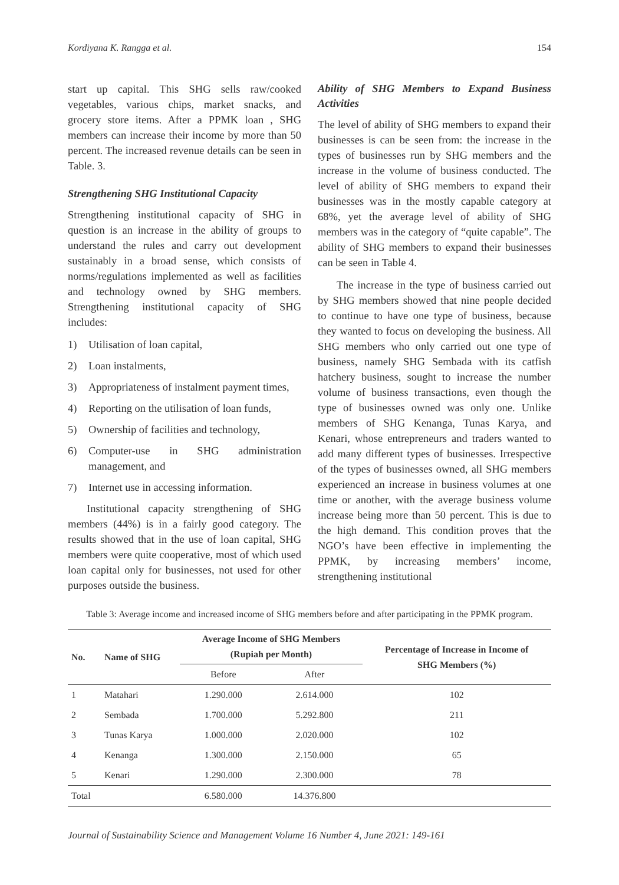Kordiyana K. Rangga et al. 154
start up capital. This SHG sells raw/cooked vegetables, various chips, market snacks, and grocery store items. After a PPMK loan , SHG members can increase their income by more than 50 percent. The increased revenue details can be seen in Table. 3.
Strengthening SHG Institutional Capacity
Strengthening institutional capacity of SHG in question is an increase in the ability of groups to understand the rules and carry out development sustainably in a broad sense, which consists of norms/regulations implemented as well as facilities and technology owned by SHG members. Strengthening institutional capacity of SHG includes:
1) Utilisation of loan capital,
2) Loan instalments,
3) Appropriateness of instalment payment times,
4) Reporting on the utilisation of loan funds,
5) Ownership of facilities and technology,
6) Computer-use in SHG administration management, and
7) Internet use in accessing information.
Institutional capacity strengthening of SHG members (44%) is in a fairly good category. The results showed that in the use of loan capital, SHG members were quite cooperative, most of which used loan capital only for businesses, not used for other purposes outside the business.
Ability of SHG Members to Expand Business Activities
The level of ability of SHG members to expand their businesses is can be seen from: the increase in the types of businesses run by SHG members and the increase in the volume of business conducted. The level of ability of SHG members to expand their businesses was in the mostly capable category at 68%, yet the average level of ability of SHG members was in the category of “quite capable”. The ability of SHG members to expand their businesses can be seen in Table 4.
The increase in the type of business carried out by SHG members showed that nine people decided to continue to have one type of business, because they wanted to focus on developing the business. All SHG members who only carried out one type of business, namely SHG Sembada with its catfish hatchery business, sought to increase the number volume of business transactions, even though the type of businesses owned was only one. Unlike members of SHG Kenanga, Tunas Karya, and Kenari, whose entrepreneurs and traders wanted to add many different types of businesses. Irrespective of the types of businesses owned, all SHG members experienced an increase in business volumes at one time or another, with the average business volume increase being more than 50 percent. This is due to the high demand. This condition proves that the NGO’s have been effective in implementing the PPMK, by increasing members’ income, strengthening institutional
Table 3: Average income and increased income of SHG members before and after participating in the PPMK program.
| No. | Name of SHG | Average Income of SHG Members (Rupiah per Month) | | Percentage of Increase in Income of SHG Members (%) |
| --- | --- | --- | --- | --- |
| | | Before | After | |
| 1 | Matahari | 1.290.000 | 2.614.000 | 102 |
| 2 | Sembada | 1.700.000 | 5.292.800 | 211 |
| 3 | Tunas Karya | 1.000.000 | 2.020.000 | 102 |
| 4 | Kenanga | 1.300.000 | 2.150.000 | 65 |
| 5 | Kenari | 1.290.000 | 2.300.000 | 78 |
| Total | | 6.580.000 | 14.376.800 | |
Journal of Sustainability Science and Management Volume 16 Number 4, June 2021: 149-161